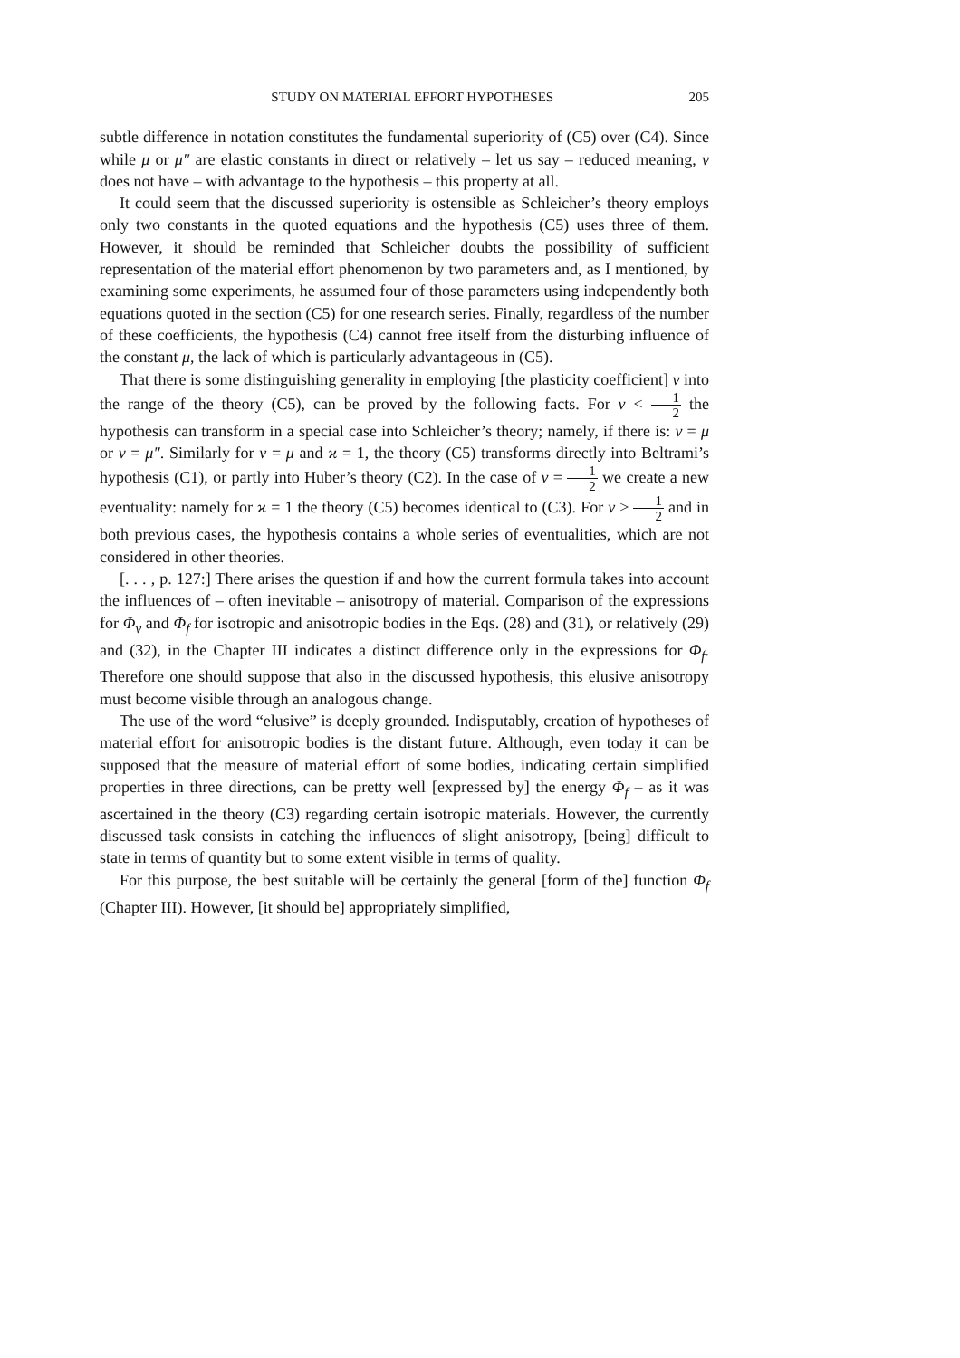STUDY ON MATERIAL EFFORT HYPOTHESES 205
subtle difference in notation constitutes the fundamental superiority of (C5) over (C4). Since while μ or μ″ are elastic constants in direct or relatively – let us say – reduced meaning, ν does not have – with advantage to the hypothesis – this property at all.
It could seem that the discussed superiority is ostensible as Schleicher’s theory employs only two constants in the quoted equations and the hypothesis (C5) uses three of them. However, it should be reminded that Schleicher doubts the possibility of sufficient representation of the material effort phenomenon by two parameters and, as I mentioned, by examining some experiments, he assumed four of those parameters using independently both equations quoted in the section (C5) for one research series. Finally, regardless of the number of these coefficients, the hypothesis (C4) cannot free itself from the disturbing influence of the constant μ, the lack of which is particularly advantageous in (C5).
That there is some distinguishing generality in employing [the plasticity coefficient] ν into the range of the theory (C5), can be proved by the following facts. For ν < 1 2 the hypothesis can transform in a special case into Schleicher’s theory; namely, if there is: ν = μ or ν = μ″. Similarly for ν = μ and ϰ = 1, the theory (C5) transforms directly into Beltrami’s hypothesis (C1), or partly into Huber’s theory (C2). In the case of ν = 1 2 we create a new eventuality: namely for ϰ = 1 the theory (C5) becomes identical to (C3). For ν > 1 2 and in both previous cases, the hypothesis contains a whole series of eventualities, which are not considered in other theories.
[. . . , p. 127:] There arises the question if and how the current formula takes into account the influences of – often inevitable – anisotropy of material. Comparison of the expressions for Φ<sub>v</sub> and Φ<sub>f</sub> for isotropic and anisotropic bodies in the Eqs. (28) and (31), or relatively (29) and (32), in the Chapter III indicates a distinct difference only in the expressions for Φ<sub>f</sub>. Therefore one should suppose that also in the discussed hypothesis, this elusive anisotropy must become visible through an analogous change.
The use of the word “elusive” is deeply grounded. Indisputably, creation of hypotheses of material effort for anisotropic bodies is the distant future. Although, even today it can be supposed that the measure of material effort of some bodies, indicating certain simplified properties in three directions, can be pretty well [expressed by] the energy Φ<sub>f</sub> – as it was ascertained in the theory (C3) regarding certain isotropic materials. However, the currently discussed task consists in catching the influences of slight anisotropy, [being] difficult to state in terms of quantity but to some extent visible in terms of quality.
For this purpose, the best suitable will be certainly the general [form of the] function Φ<sub>f</sub> (Chapter III). However, [it should be] appropriately simplified,